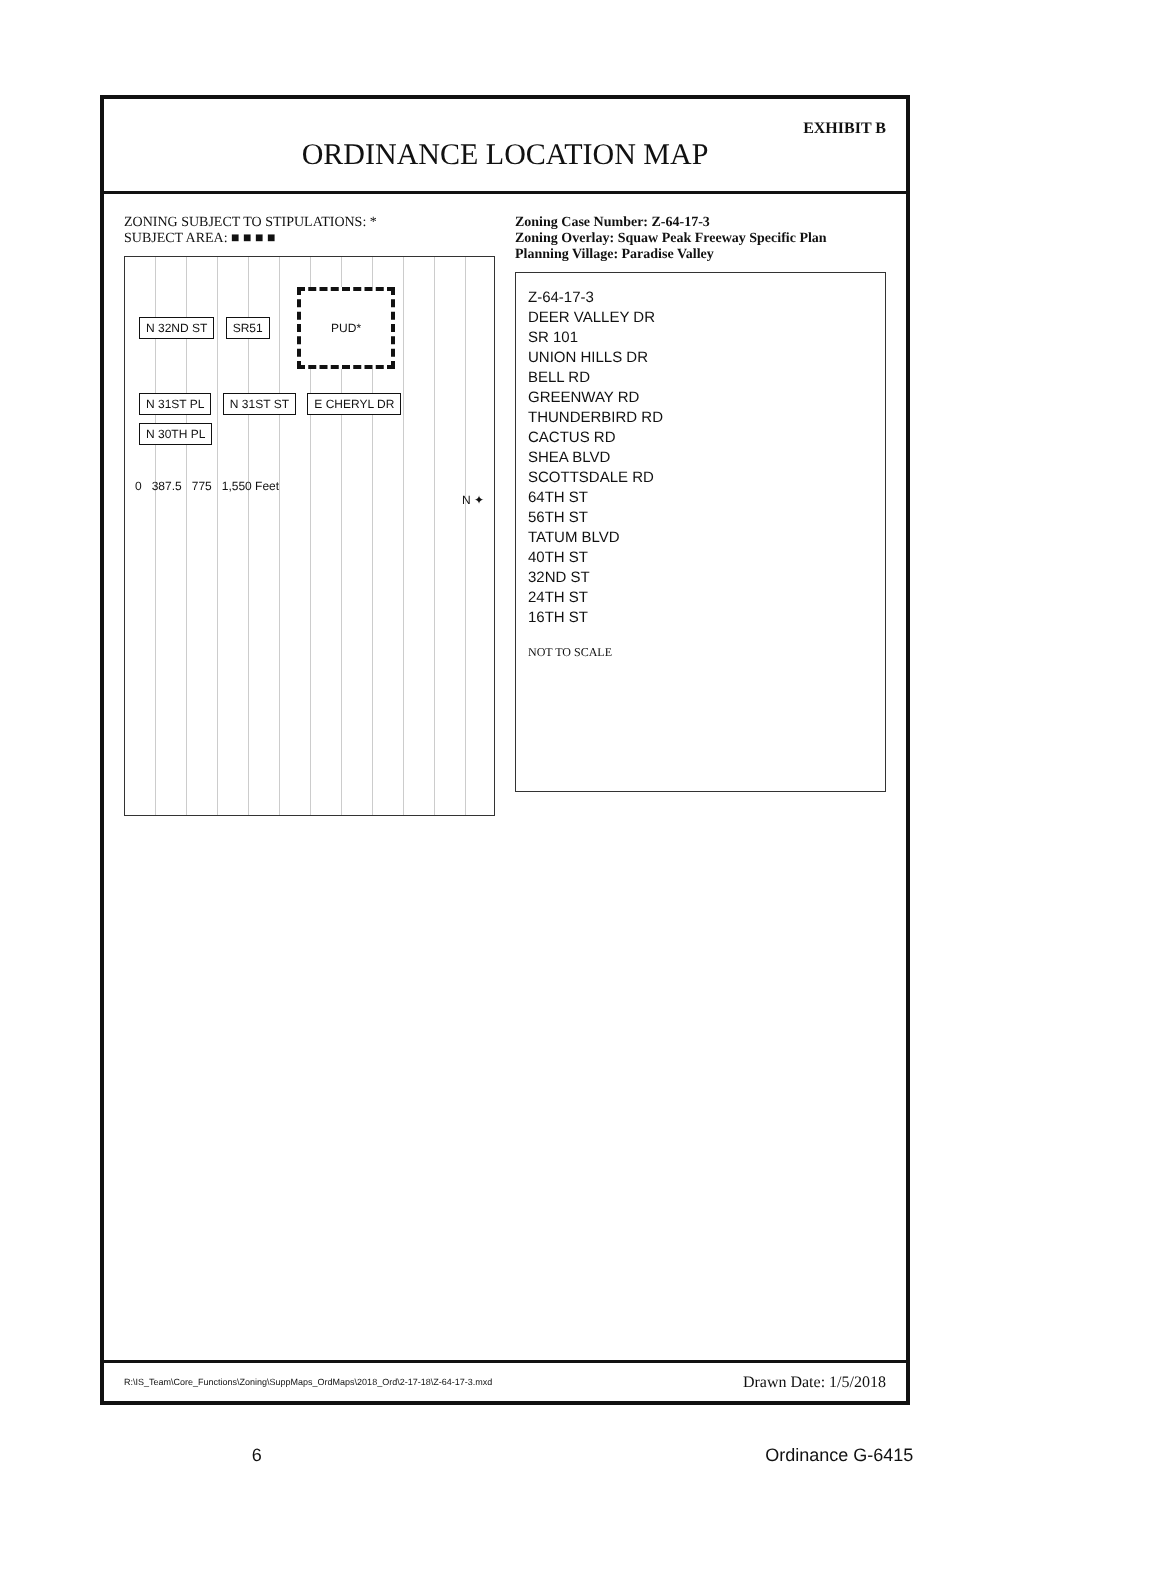EXHIBIT B
ORDINANCE LOCATION MAP
ZONING SUBJECT TO STIPULATIONS: *
SUBJECT AREA: ■ ■ ■ ■
N 32ND ST SR51
PUD*
N 31ST PL N 31ST ST E CHERYL DR N 30TH PL
0 387.5 775 1,550 Feet
N ✦
Zoning Case Number: Z-64-17-3
Zoning Overlay: Squaw Peak Freeway Specific Plan
Planning Village: Paradise Valley
Z-64-17-3
DEER VALLEY DR
SR 101
UNION HILLS DR
BELL RD
GREENWAY RD
THUNDERBIRD RD
CACTUS RD
SHEA BLVD
SCOTTSDALE RD
64TH ST
56TH ST
TATUM BLVD
40TH ST
32ND ST
24TH ST
16TH ST
NOT TO SCALE
R:\IS_Team\Core_Functions\Zoning\SuppMaps_OrdMaps\2018_Ord\2-17-18\Z-64-17-3.mxd Drawn Date: 1/5/2018
6 Ordinance G-6415